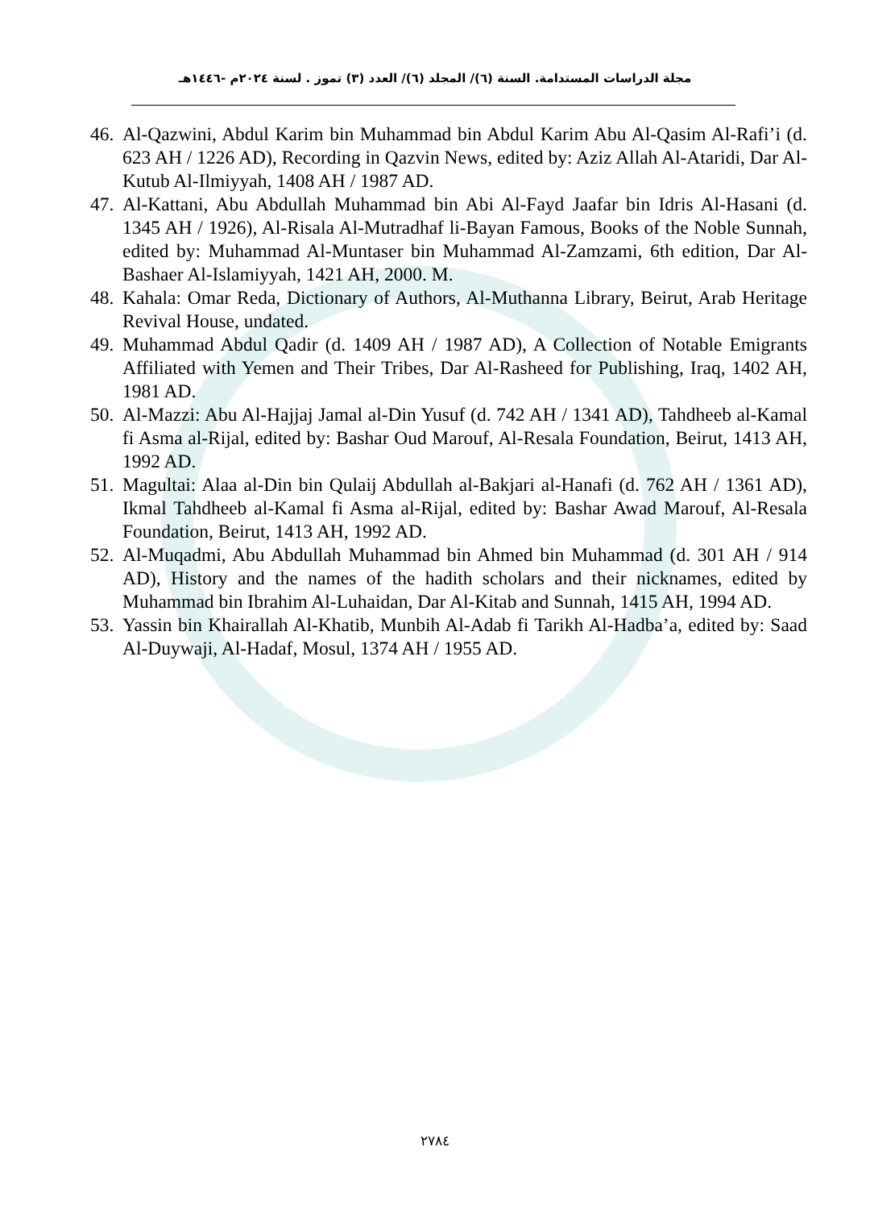مجلة الدراسات المستدامة. السنة (٦)/ المجلد (٦)/ العدد (٣) تموز . لسنة ٢٠٢٤م -١٤٤٦هـ
46. Al-Qazwini, Abdul Karim bin Muhammad bin Abdul Karim Abu Al-Qasim Al-Rafi’i (d. 623 AH / 1226 AD), Recording in Qazvin News, edited by: Aziz Allah Al-Ataridi, Dar Al-Kutub Al-Ilmiyyah, 1408 AH / 1987 AD.
47. Al-Kattani, Abu Abdullah Muhammad bin Abi Al-Fayd Jaafar bin Idris Al-Hasani (d. 1345 AH / 1926), Al-Risala Al-Mutradhaf li-Bayan Famous, Books of the Noble Sunnah, edited by: Muhammad Al-Muntaser bin Muhammad Al-Zamzami, 6th edition, Dar Al-Bashaer Al-Islamiyyah, 1421 AH, 2000. M.
48. Kahala: Omar Reda, Dictionary of Authors, Al-Muthanna Library, Beirut, Arab Heritage Revival House, undated.
49. Muhammad Abdul Qadir (d. 1409 AH / 1987 AD), A Collection of Notable Emigrants Affiliated with Yemen and Their Tribes, Dar Al-Rasheed for Publishing, Iraq, 1402 AH, 1981 AD.
50. Al-Mazzi: Abu Al-Hajjaj Jamal al-Din Yusuf (d. 742 AH / 1341 AD), Tahdheeb al-Kamal fi Asma al-Rijal, edited by: Bashar Oud Marouf, Al-Resala Foundation, Beirut, 1413 AH, 1992 AD.
51. Magultai: Alaa al-Din bin Qulaij Abdullah al-Bakjari al-Hanafi (d. 762 AH / 1361 AD), Ikmal Tahdheeb al-Kamal fi Asma al-Rijal, edited by: Bashar Awad Marouf, Al-Resala Foundation, Beirut, 1413 AH, 1992 AD.
52. Al-Muqadmi, Abu Abdullah Muhammad bin Ahmed bin Muhammad (d. 301 AH / 914 AD), History and the names of the hadith scholars and their nicknames, edited by Muhammad bin Ibrahim Al-Luhaidan, Dar Al-Kitab and Sunnah, 1415 AH, 1994 AD.
53. Yassin bin Khairallah Al-Khatib, Munbih Al-Adab fi Tarikh Al-Hadba’a, edited by: Saad Al-Duywaji, Al-Hadaf, Mosul, 1374 AH / 1955 AD.
٢٧٨٤